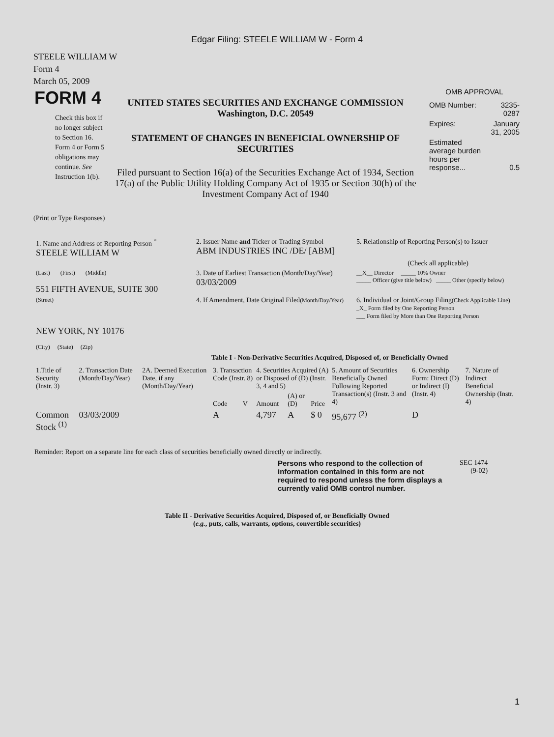Edgar Filing: STEELE WILLIAM W - Form 4
STEELE WILLIAM W
Form 4
March 05, 2009
FORM 4
Check this box if no longer subject to Section 16. Form 4 or Form 5 obligations may continue. See Instruction 1(b).
UNITED STATES SECURITIES AND EXCHANGE COMMISSION
Washington, D.C. 20549
STATEMENT OF CHANGES IN BENEFICIAL OWNERSHIP OF SECURITIES
Filed pursuant to Section 16(a) of the Securities Exchange Act of 1934, Section 17(a) of the Public Utility Holding Company Act of 1935 or Section 30(h) of the Investment Company Act of 1940
OMB APPROVAL
| OMB Number: | 3235-0287 |
| Expires: | January 31, 2005 |
| Estimated average burden hours per response... | 0.5 |
(Print or Type Responses)
| 1. Name and Address of Reporting Person <sup>*</sup> STEELE WILLIAM W | 2. Issuer Name and Ticker or Trading Symbol ABM INDUSTRIES INC /DE/ [ABM] | 5. Relationship of Reporting Person(s) to Issuer (Check all applicable) |
| (Last) (First) (Middle) 551 FIFTH AVENUE, SUITE 300 | 3. Date of Earliest Transaction (Month/Day/Year) 03/03/2009 | __X__ Director _____ 10% Owner _____ Officer (give title below) _____ Other (specify below) |
| (Street) NEW YORK, NY 10176 (City) (State) (Zip) | 4. If Amendment, Date Original Filed (Month/Day/Year) | 6. Individual or Joint/Group Filing (Check Applicable Line) _X_ Form filed by One Reporting Person ___ Form filed by More than One Reporting Person |
Table I - Non-Derivative Securities Acquired, Disposed of, or Beneficially Owned
| 1.Title of Security (Instr. 3) | 2. Transaction Date (Month/Day/Year) | 2A. Deemed Execution Date, if any (Month/Day/Year) | 3. Transaction Code (Instr. 8) | | 4. Securities Acquired (A) or Disposed of (D) (Instr. 3, 4 and 5) | | | 5. Amount of Securities Beneficially Owned Following Reported Transaction(s) (Instr. 3 and 4) | 6. Ownership Form: Direct (D) or Indirect (I) (Instr. 4) | 7. Nature of Indirect Beneficial Ownership (Instr. 4) |
| --- | --- | --- | --- | --- | --- | --- | --- | --- | --- | --- |
| | | | Code | V | Amount | (A) or (D) | Price | | | |
| Common Stock <sup>(1)</sup> | 03/03/2009 | | A | | 4,797 | A | $ 0 | 95,677 <sup>(2)</sup> | D | |
Reminder: Report on a separate line for each class of securities beneficially owned directly or indirectly.
Persons who respond to the collection of information contained in this form are not required to respond unless the form displays a currently valid OMB control number.
SEC 1474
(9-02)
Table II - Derivative Securities Acquired, Disposed of, or Beneficially Owned
(e.g., puts, calls, warrants, options, convertible securities)
1